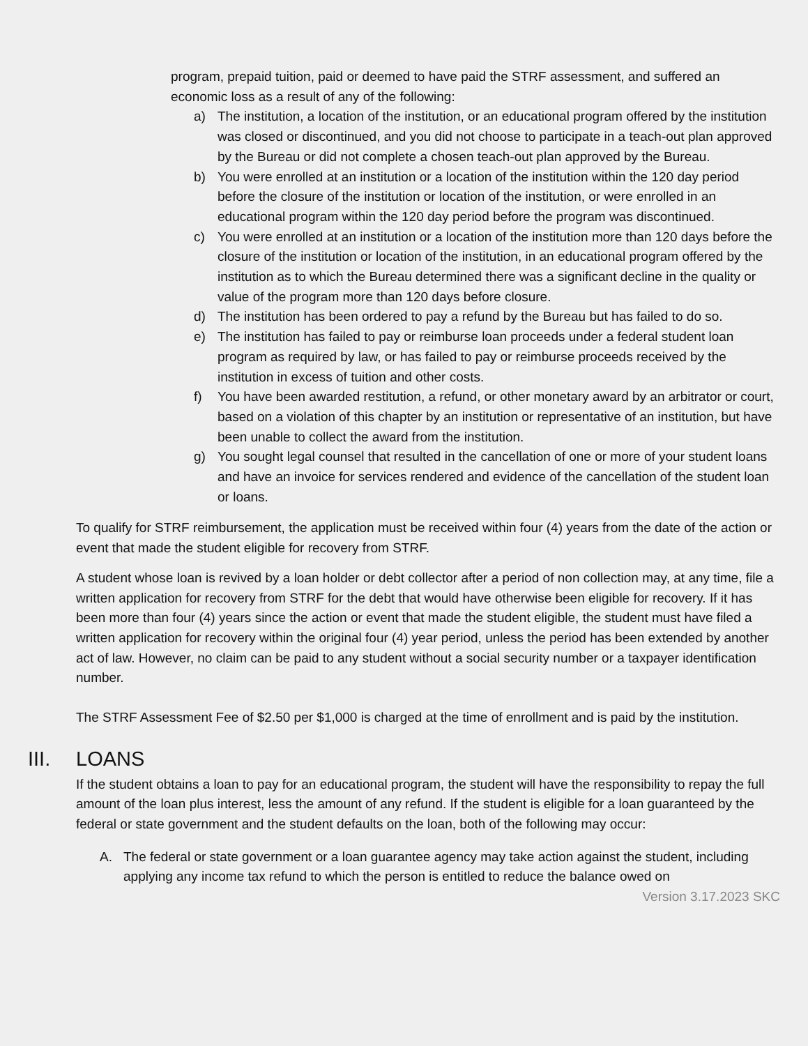program, prepaid tuition, paid or deemed to have paid the STRF assessment, and suffered an economic loss as a result of any of the following:
a) The institution, a location of the institution, or an educational program offered by the institution was closed or discontinued, and you did not choose to participate in a teach-out plan approved by the Bureau or did not complete a chosen teach-out plan approved by the Bureau.
b) You were enrolled at an institution or a location of the institution within the 120 day period before the closure of the institution or location of the institution, or were enrolled in an educational program within the 120 day period before the program was discontinued.
c) You were enrolled at an institution or a location of the institution more than 120 days before the closure of the institution or location of the institution, in an educational program offered by the institution as to which the Bureau determined there was a significant decline in the quality or value of the program more than 120 days before closure.
d) The institution has been ordered to pay a refund by the Bureau but has failed to do so.
e) The institution has failed to pay or reimburse loan proceeds under a federal student loan program as required by law, or has failed to pay or reimburse proceeds received by the institution in excess of tuition and other costs.
f) You have been awarded restitution, a refund, or other monetary award by an arbitrator or court, based on a violation of this chapter by an institution or representative of an institution, but have been unable to collect the award from the institution.
g) You sought legal counsel that resulted in the cancellation of one or more of your student loans and have an invoice for services rendered and evidence of the cancellation of the student loan or loans.
To qualify for STRF reimbursement, the application must be received within four (4) years from the date of the action or event that made the student eligible for recovery from STRF.
A student whose loan is revived by a loan holder or debt collector after a period of non collection may, at any time, file a written application for recovery from STRF for the debt that would have otherwise been eligible for recovery. If it has been more than four (4) years since the action or event that made the student eligible, the student must have filed a written application for recovery within the original four (4) year period, unless the period has been extended by another act of law. However, no claim can be paid to any student without a social security number or a taxpayer identification number.
The STRF Assessment Fee of $2.50 per $1,000 is charged at the time of enrollment and is paid by the institution.
III. LOANS
If the student obtains a loan to pay for an educational program, the student will have the responsibility to repay the full amount of the loan plus interest, less the amount of any refund. If the student is eligible for a loan guaranteed by the federal or state government and the student defaults on the loan, both of the following may occur:
A. The federal or state government or a loan guarantee agency may take action against the student, including applying any income tax refund to which the person is entitled to reduce the balance owed on
Version 3.17.2023 SKC